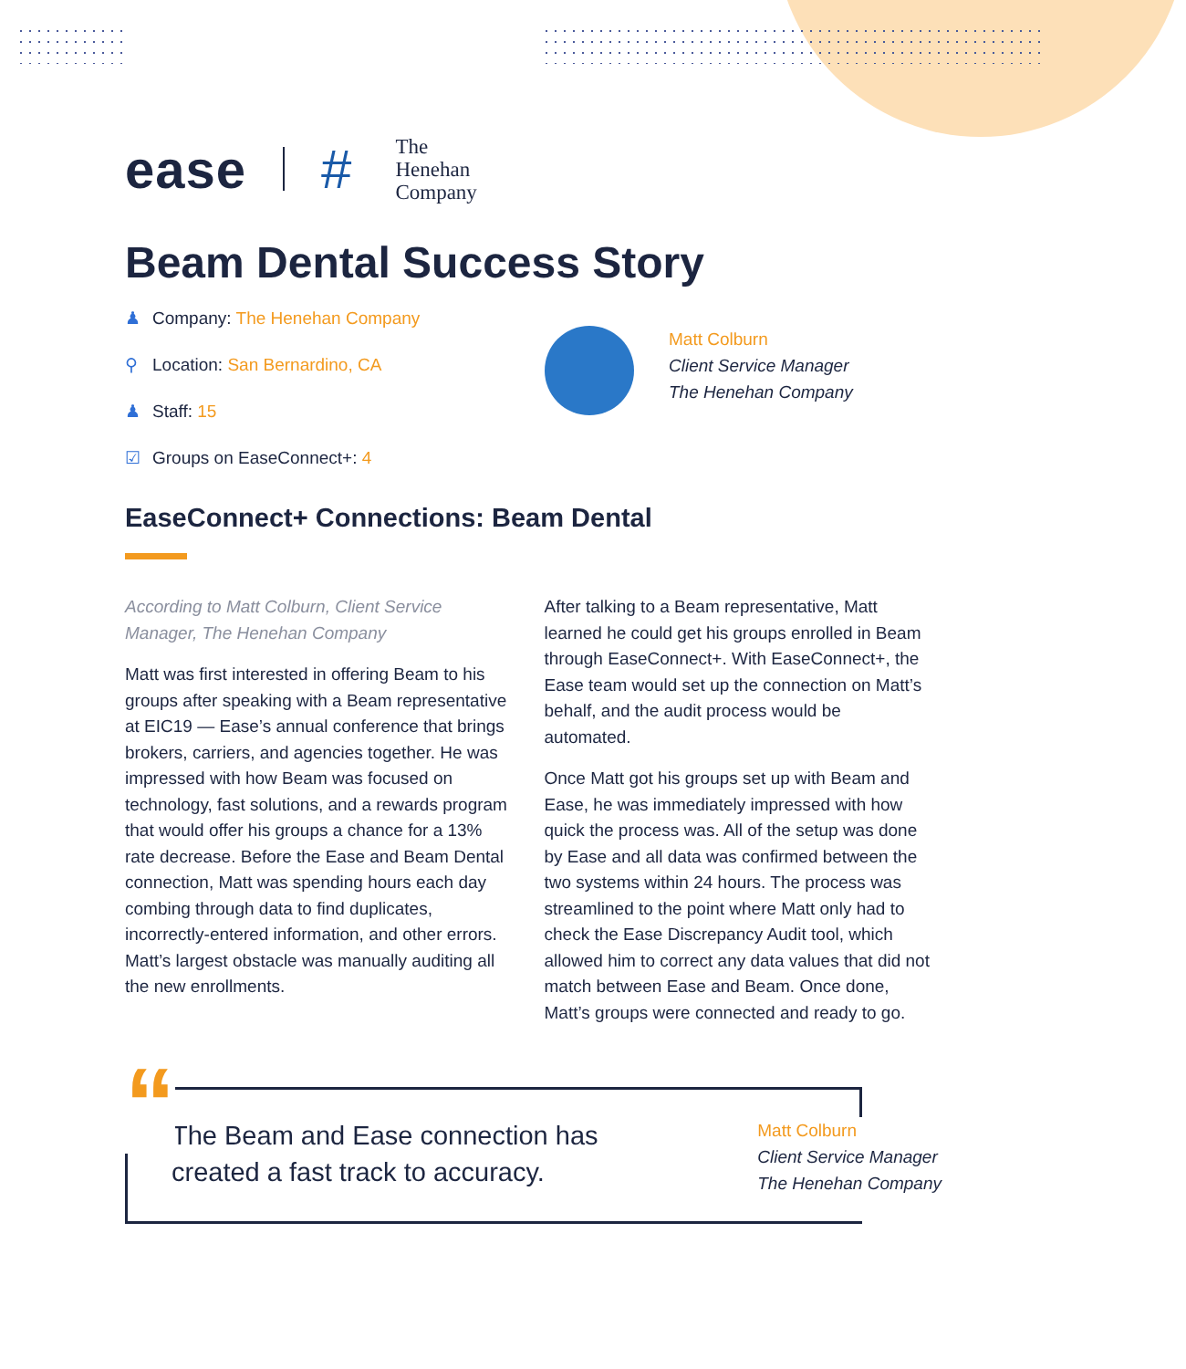ease # The
Henehan
Company
Beam Dental Success Story
♟ Company: The Henehan Company
⚲ Location: San Bernardino, CA
♟ Staff: 15
☑ Groups on EaseConnect+: 4
Matt Colburn
Client Service Manager
The Henehan Company
EaseConnect+ Connections: Beam Dental
According to Matt Colburn, Client Service Manager, The Henehan Company
Matt was first interested in offering Beam to his groups after speaking with a Beam representative at EIC19 — Ease’s annual conference that brings brokers, carriers, and agencies together. He was impressed with how Beam was focused on technology, fast solutions, and a rewards program that would offer his groups a chance for a 13% rate decrease. Before the Ease and Beam Dental connection, Matt was spending hours each day combing through data to find duplicates, incorrectly-entered information, and other errors. Matt’s largest obstacle was manually auditing all the new enrollments.
After talking to a Beam representative, Matt learned he could get his groups enrolled in Beam through EaseConnect+. With EaseConnect+, the Ease team would set up the connection on Matt’s behalf, and the audit process would be automated.
Once Matt got his groups set up with Beam and Ease, he was immediately impressed with how quick the process was. All of the setup was done by Ease and all data was confirmed between the two systems within 24 hours. The process was streamlined to the point where Matt only had to check the Ease Discrepancy Audit tool, which allowed him to correct any data values that did not match between Ease and Beam. Once done, Matt’s groups were connected and ready to go.
“
The Beam and Ease connection has
created a fast track to accuracy.
Matt Colburn
Client Service Manager
The Henehan Company